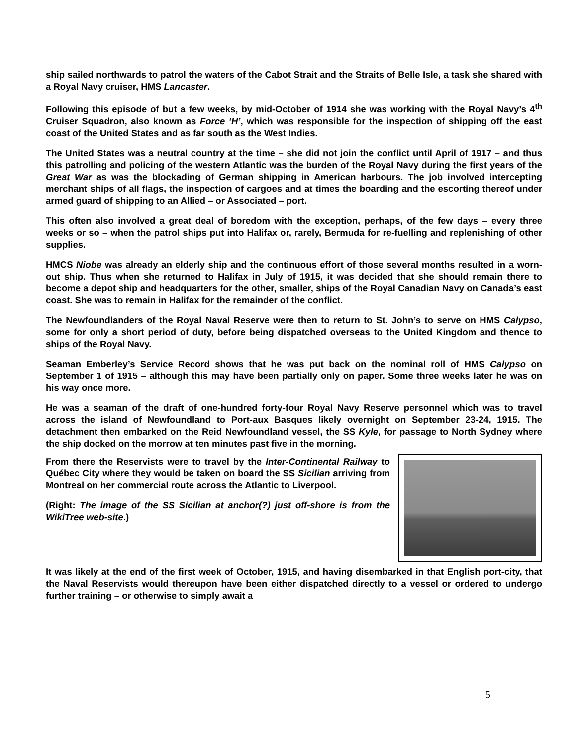ship sailed northwards to patrol the waters of the Cabot Strait and the Straits of Belle Isle, a task she shared with a Royal Navy cruiser, HMS Lancaster.
Following this episode of but a few weeks, by mid-October of 1914 she was working with the Royal Navy’s 4<sup>th</sup> Cruiser Squadron, also known as Force ‘H’, which was responsible for the inspection of shipping off the east coast of the United States and as far south as the West Indies.
The United States was a neutral country at the time – she did not join the conflict until April of 1917 – and thus this patrolling and policing of the western Atlantic was the burden of the Royal Navy during the first years of the Great War as was the blockading of German shipping in American harbours. The job involved intercepting merchant ships of all flags, the inspection of cargoes and at times the boarding and the escorting thereof under armed guard of shipping to an Allied – or Associated – port.
This often also involved a great deal of boredom with the exception, perhaps, of the few days – every three weeks or so – when the patrol ships put into Halifax or, rarely, Bermuda for re-fuelling and replenishing of other supplies.
HMCS Niobe was already an elderly ship and the continuous effort of those several months resulted in a worn-out ship. Thus when she returned to Halifax in July of 1915, it was decided that she should remain there to become a depot ship and headquarters for the other, smaller, ships of the Royal Canadian Navy on Canada’s east coast. She was to remain in Halifax for the remainder of the conflict.
The Newfoundlanders of the Royal Naval Reserve were then to return to St. John’s to serve on HMS Calypso, some for only a short period of duty, before being dispatched overseas to the United Kingdom and thence to ships of the Royal Navy.
Seaman Emberley’s Service Record shows that he was put back on the nominal roll of HMS Calypso on September 1 of 1915 – although this may have been partially only on paper. Some three weeks later he was on his way once more.
He was a seaman of the draft of one-hundred forty-four Royal Navy Reserve personnel which was to travel across the island of Newfoundland to Port-aux Basques likely overnight on September 23-24, 1915. The detachment then embarked on the Reid Newfoundland vessel, the SS Kyle, for passage to North Sydney where the ship docked on the morrow at ten minutes past five in the morning.
From there the Reservists were to travel by the Inter-Continental Railway to Québec City where they would be taken on board the SS Sicilian arriving from Montreal on her commercial route across the Atlantic to Liverpool.
(Right: The image of the SS Sicilian at anchor(?) just off-shore is from the WikiTree web-site.)
It was likely at the end of the first week of October, 1915, and having disembarked in that English port-city, that the Naval Reservists would thereupon have been either dispatched directly to a vessel or ordered to undergo further training – or otherwise to simply await a
5